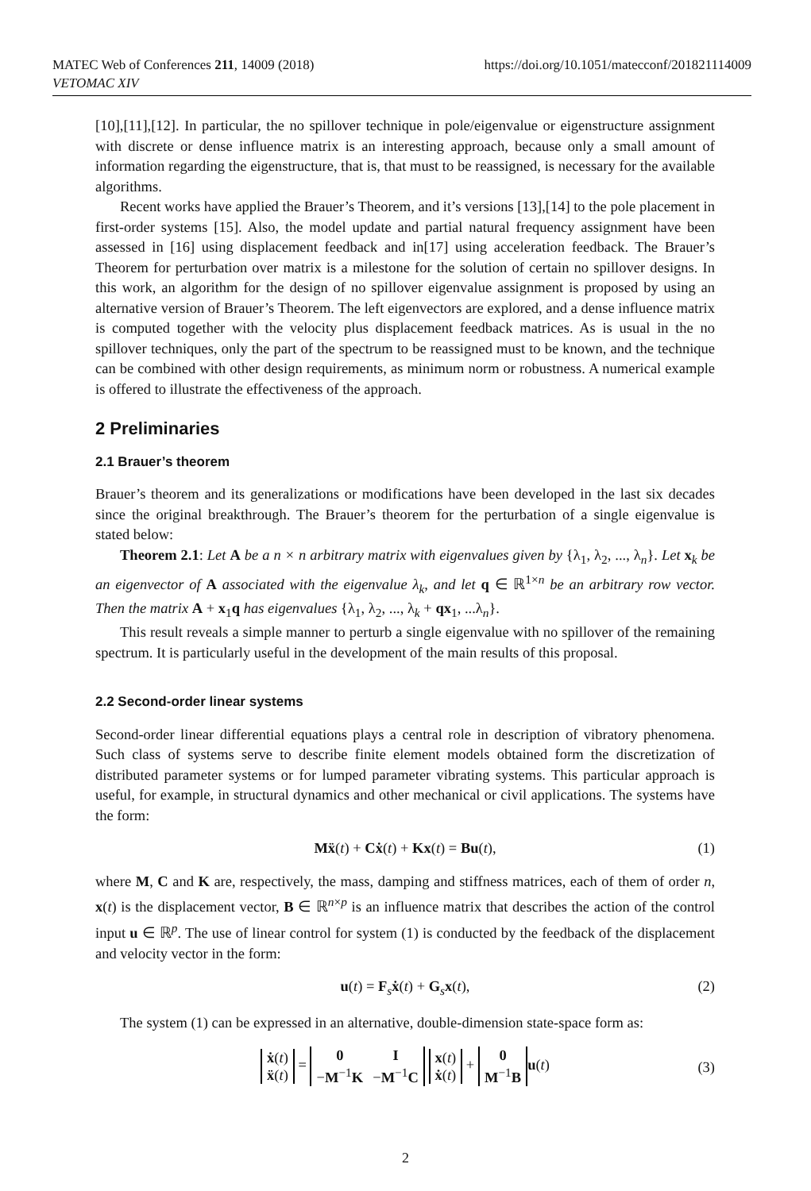https://doi.org/10.1051/matecconf/201821114009 MATEC Web of Conferences 211, 14009 (2018)
VETOMAC XIV
[10],[11],[12]. In particular, the no spillover technique in pole/eigenvalue or eigenstructure assignment with discrete or dense influence matrix is an interesting approach, because only a small amount of information regarding the eigenstructure, that is, that must to be reassigned, is necessary for the available algorithms.
Recent works have applied the Brauer’s Theorem, and it’s versions [13],[14] to the pole placement in first-order systems [15]. Also, the model update and partial natural frequency assignment have been assessed in [16] using displacement feedback and in[17] using acceleration feedback. The Brauer’s Theorem for perturbation over matrix is a milestone for the solution of certain no spillover designs. In this work, an algorithm for the design of no spillover eigenvalue assignment is proposed by using an alternative version of Brauer’s Theorem. The left eigenvectors are explored, and a dense influence matrix is computed together with the velocity plus displacement feedback matrices. As is usual in the no spillover techniques, only the part of the spectrum to be reassigned must to be known, and the technique can be combined with other design requirements, as minimum norm or robustness. A numerical example is offered to illustrate the effectiveness of the approach.
2 Preliminaries
2.1 Brauer’s theorem
Brauer’s theorem and its generalizations or modifications have been developed in the last six decades since the original breakthrough. The Brauer’s theorem for the perturbation of a single eigenvalue is stated below:
Theorem 2.1: Let A be a n × n arbitrary matrix with eigenvalues given by {λ<sub>1</sub>, λ<sub>2</sub>, ..., λ<sub>n</sub>}. Let x<sub>k</sub> be an eigenvector of A associated with the eigenvalue λ<sub>k</sub>, and let q ∈ ℝ<sup>1×n</sup> be an arbitrary row vector. Then the matrix A + x<sub>1</sub>q has eigenvalues {λ<sub>1</sub>, λ<sub>2</sub>, ..., λ<sub>k</sub> + qx<sub>1</sub>, ...λ<sub>n</sub>}.
This result reveals a simple manner to perturb a single eigenvalue with no spillover of the remaining spectrum. It is particularly useful in the development of the main results of this proposal.
2.2 Second-order linear systems
Second-order linear differential equations plays a central role in description of vibratory phenomena. Such class of systems serve to describe finite element models obtained form the discretization of distributed parameter systems or for lumped parameter vibrating systems. This particular approach is useful, for example, in structural dynamics and other mechanical or civil applications. The systems have the form:
Mẍ(t) + Cẋ(t) + Kx(t) = Bu(t), (1)
where M, C and K are, respectively, the mass, damping and stiffness matrices, each of them of order n, x(t) is the displacement vector, B ∈ ℝ<sup>n×p</sup> is an influence matrix that describes the action of the control input u ∈ ℝ<sup>p</sup>. The use of linear control for system (1) is conducted by the feedback of the displacement and velocity vector in the form:
u(t) = F<sub>s</sub>ẋ(t) + G<sub>s</sub>x(t), (2)
The system (1) can be expressed in an alternative, double-dimension state-space form as:
| ẋ ( t ) |
| ẍ ( t ) |
=
| 0 | I |
| − M<sup>−1</sup> K | − M<sup>−1</sup> C |
| x ( t ) |
| ẋ ( t ) |
+
| 0 |
| M<sup>−1</sup> B |
u(t)
(3)
2